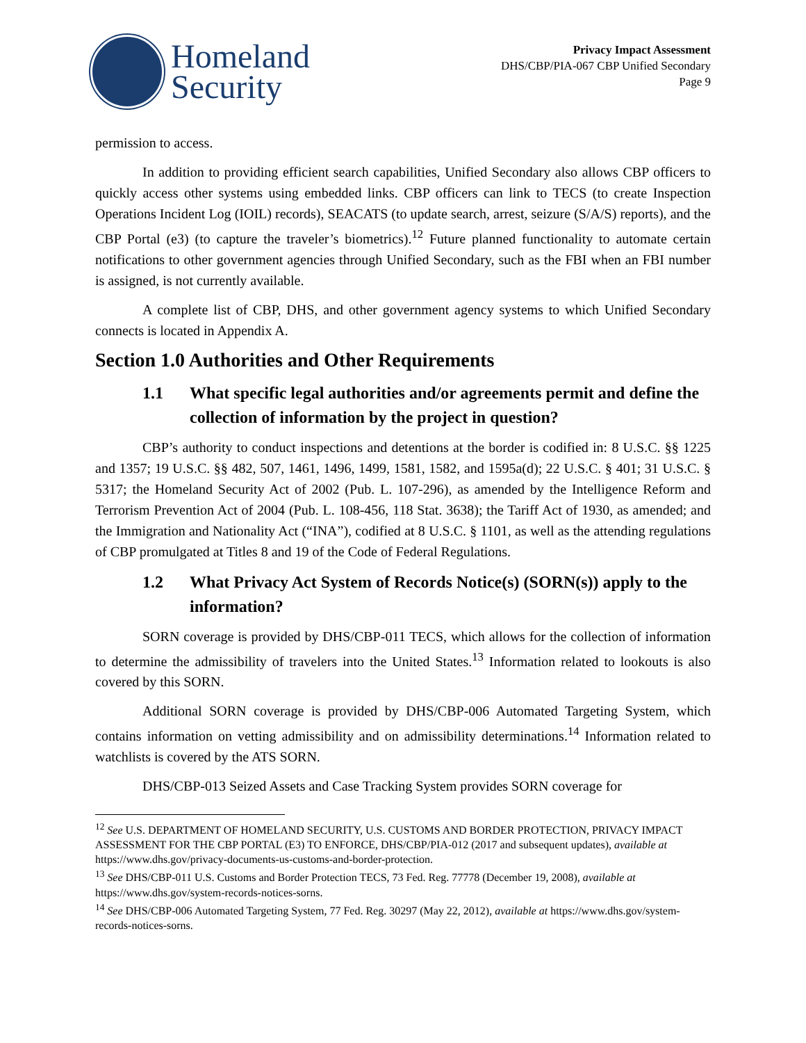Homeland
Security
Privacy Impact Assessment
DHS/CBP/PIA-067 CBP Unified Secondary
Page 9
permission to access.
In addition to providing efficient search capabilities, Unified Secondary also allows CBP officers to quickly access other systems using embedded links. CBP officers can link to TECS (to create Inspection Operations Incident Log (IOIL) records), SEACATS (to update search, arrest, seizure (S/A/S) reports), and the CBP Portal (e3) (to capture the traveler’s biometrics).<sup>12</sup> Future planned functionality to automate certain notifications to other government agencies through Unified Secondary, such as the FBI when an FBI number is assigned, is not currently available.
A complete list of CBP, DHS, and other government agency systems to which Unified Secondary connects is located in Appendix A.
Section 1.0 Authorities and Other Requirements
1.1 What specific legal authorities and/or agreements permit and define the collection of information by the project in question?
CBP’s authority to conduct inspections and detentions at the border is codified in: 8 U.S.C. §§ 1225 and 1357; 19 U.S.C. §§ 482, 507, 1461, 1496, 1499, 1581, 1582, and 1595a(d); 22 U.S.C. § 401; 31 U.S.C. § 5317; the Homeland Security Act of 2002 (Pub. L. 107-296), as amended by the Intelligence Reform and Terrorism Prevention Act of 2004 (Pub. L. 108-456, 118 Stat. 3638); the Tariff Act of 1930, as amended; and the Immigration and Nationality Act (“INA”), codified at 8 U.S.C. § 1101, as well as the attending regulations of CBP promulgated at Titles 8 and 19 of the Code of Federal Regulations.
1.2 What Privacy Act System of Records Notice(s) (SORN(s)) apply to the information?
SORN coverage is provided by DHS/CBP-011 TECS, which allows for the collection of information to determine the admissibility of travelers into the United States.<sup>13</sup> Information related to lookouts is also covered by this SORN.
Additional SORN coverage is provided by DHS/CBP-006 Automated Targeting System, which contains information on vetting admissibility and on admissibility determinations.<sup>14</sup> Information related to watchlists is covered by the ATS SORN.
DHS/CBP-013 Seized Assets and Case Tracking System provides SORN coverage for
<sup>12</sup> See U.S. DEPARTMENT OF HOMELAND SECURITY, U.S. CUSTOMS AND BORDER PROTECTION, PRIVACY IMPACT ASSESSMENT FOR THE CBP PORTAL (E3) TO ENFORCE, DHS/CBP/PIA-012 (2017 and subsequent updates), available at https://www.dhs.gov/privacy-documents-us-customs-and-border-protection.
<sup>13</sup> See DHS/CBP-011 U.S. Customs and Border Protection TECS, 73 Fed. Reg. 77778 (December 19, 2008), available at https://www.dhs.gov/system-records-notices-sorns.
<sup>14</sup> See DHS/CBP-006 Automated Targeting System, 77 Fed. Reg. 30297 (May 22, 2012), available at https://www.dhs.gov/system-records-notices-sorns.